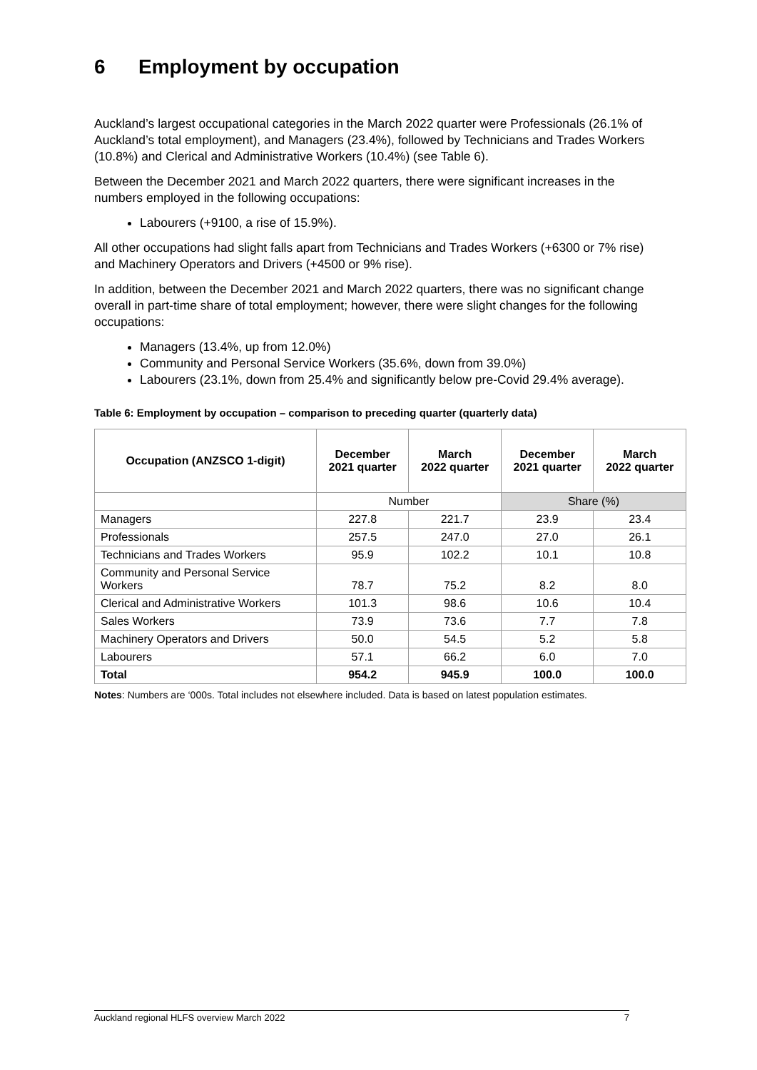6 Employment by occupation
Auckland’s largest occupational categories in the March 2022 quarter were Professionals (26.1% of Auckland’s total employment), and Managers (23.4%), followed by Technicians and Trades Workers (10.8%) and Clerical and Administrative Workers (10.4%) (see Table 6).
Between the December 2021 and March 2022 quarters, there were significant increases in the numbers employed in the following occupations:
Labourers (+9100, a rise of 15.9%).
All other occupations had slight falls apart from Technicians and Trades Workers (+6300 or 7% rise) and Machinery Operators and Drivers (+4500 or 9% rise).
In addition, between the December 2021 and March 2022 quarters, there was no significant change overall in part-time share of total employment; however, there were slight changes for the following occupations:
Managers (13.4%, up from 12.0%)
Community and Personal Service Workers (35.6%, down from 39.0%)
Labourers (23.1%, down from 25.4% and significantly below pre-Covid 29.4% average).
Table 6: Employment by occupation – comparison to preceding quarter (quarterly data)
| Occupation (ANZSCO 1-digit) | December 2021 quarter | March 2022 quarter | December 2021 quarter | March 2022 quarter |
| --- | --- | --- | --- | --- |
| | Number | | Share (%) | |
| Managers | 227.8 | 221.7 | 23.9 | 23.4 |
| Professionals | 257.5 | 247.0 | 27.0 | 26.1 |
| Technicians and Trades Workers | 95.9 | 102.2 | 10.1 | 10.8 |
| Community and Personal Service Workers | 78.7 | 75.2 | 8.2 | 8.0 |
| Clerical and Administrative Workers | 101.3 | 98.6 | 10.6 | 10.4 |
| Sales Workers | 73.9 | 73.6 | 7.7 | 7.8 |
| Machinery Operators and Drivers | 50.0 | 54.5 | 5.2 | 5.8 |
| Labourers | 57.1 | 66.2 | 6.0 | 7.0 |
| Total | 954.2 | 945.9 | 100.0 | 100.0 |
Notes: Numbers are ‘000s. Total includes not elsewhere included. Data is based on latest population estimates.
Auckland regional HLFS overview March 2022 7